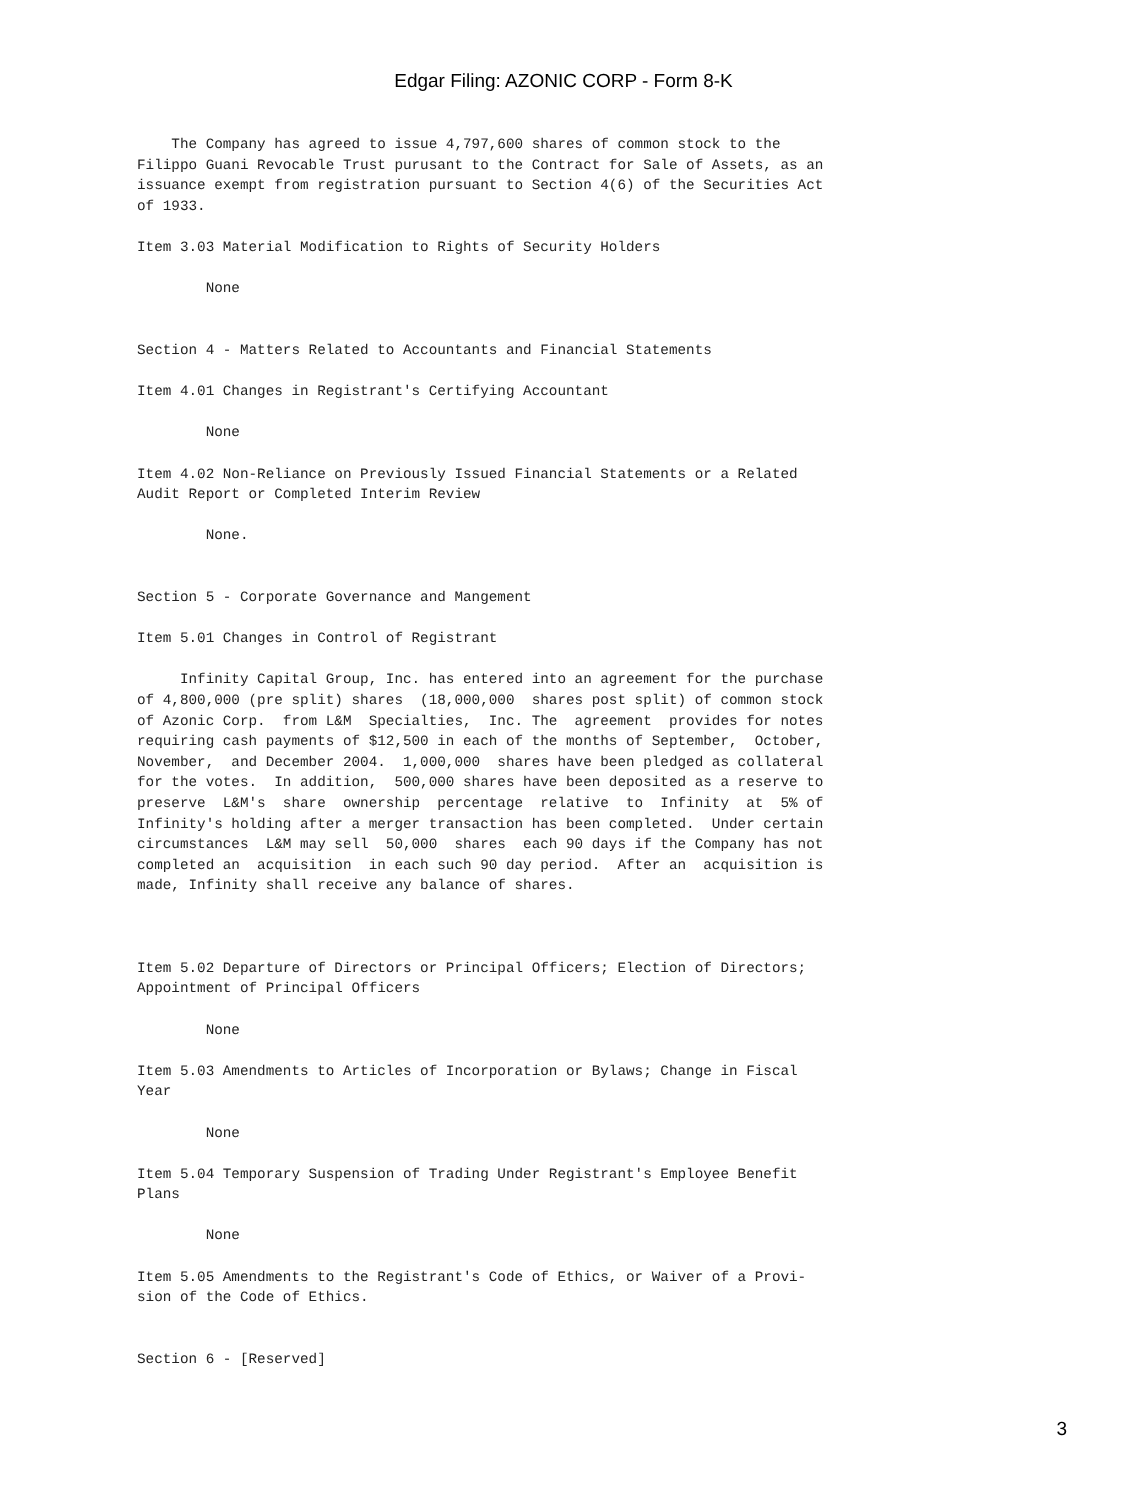Edgar Filing: AZONIC CORP - Form 8-K
    The Company has agreed to issue 4,797,600 shares of common stock to the
Filippo Guani Revocable Trust purusant to the Contract for Sale of Assets, as an
issuance exempt from registration pursuant to Section 4(6) of the Securities Act
of 1933.

Item 3.03 Material Modification to Rights of Security Holders

        None


Section 4 - Matters Related to Accountants and Financial Statements

Item 4.01 Changes in Registrant's Certifying Accountant

        None

Item 4.02 Non-Reliance on Previously Issued Financial Statements or a Related
Audit Report or Completed Interim Review

        None.


Section 5 - Corporate Governance and Mangement

Item 5.01 Changes in Control of Registrant

     Infinity Capital Group, Inc. has entered into an agreement for the purchase
of 4,800,000 (pre split) shares  (18,000,000  shares post split) of common stock
of Azonic Corp.  from L&M  Specialties,  Inc. The  agreement  provides for notes
requiring cash payments of $12,500 in each of the months of September,  October,
November,  and December 2004.  1,000,000  shares have been pledged as collateral
for the votes.  In addition,  500,000 shares have been deposited as a reserve to
preserve  L&M's  share  ownership  percentage  relative  to  Infinity  at  5% of
Infinity's holding after a merger transaction has been completed.  Under certain
circumstances  L&M may sell  50,000  shares  each 90 days if the Company has not
completed an  acquisition  in each such 90 day period.  After an  acquisition is
made, Infinity shall receive any balance of shares.



Item 5.02 Departure of Directors or Principal Officers; Election of Directors;
Appointment of Principal Officers

        None

Item 5.03 Amendments to Articles of Incorporation or Bylaws; Change in Fiscal
Year

        None

Item 5.04 Temporary Suspension of Trading Under Registrant's Employee Benefit
Plans

        None

Item 5.05 Amendments to the Registrant's Code of Ethics, or Waiver of a Provi-
sion of the Code of Ethics.


Section 6 - [Reserved]
3